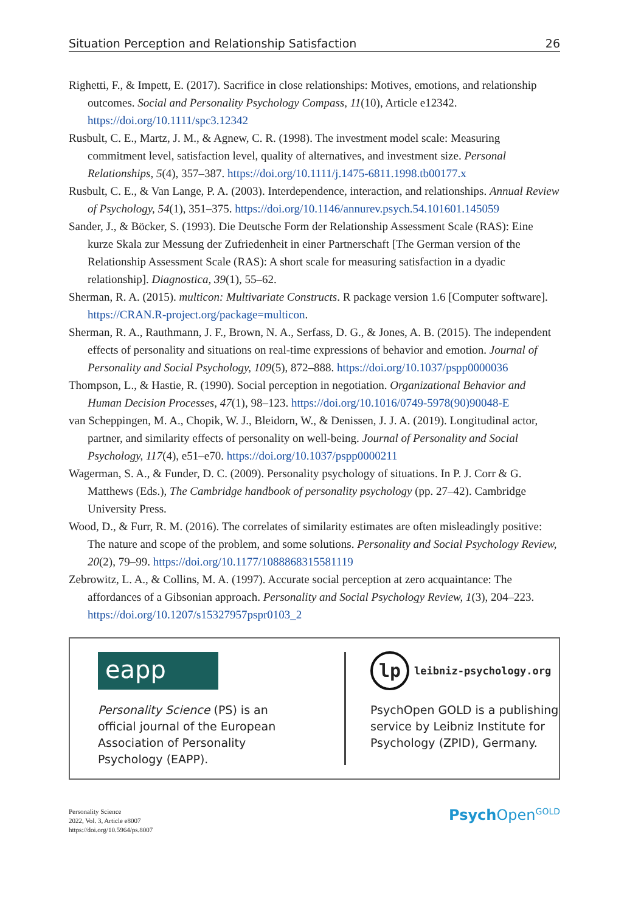Situation Perception and Relationship Satisfaction 26
Righetti, F., & Impett, E. (2017). Sacrifice in close relationships: Motives, emotions, and relationship outcomes. Social and Personality Psychology Compass, 11(10), Article e12342. https://doi.org/10.1111/spc3.12342
Rusbult, C. E., Martz, J. M., & Agnew, C. R. (1998). The investment model scale: Measuring commitment level, satisfaction level, quality of alternatives, and investment size. Personal Relationships, 5(4), 357–387. https://doi.org/10.1111/j.1475-6811.1998.tb00177.x
Rusbult, C. E., & Van Lange, P. A. (2003). Interdependence, interaction, and relationships. Annual Review of Psychology, 54(1), 351–375. https://doi.org/10.1146/annurev.psych.54.101601.145059
Sander, J., & Böcker, S. (1993). Die Deutsche Form der Relationship Assessment Scale (RAS): Eine kurze Skala zur Messung der Zufriedenheit in einer Partnerschaft [The German version of the Relationship Assessment Scale (RAS): A short scale for measuring satisfaction in a dyadic relationship]. Diagnostica, 39(1), 55–62.
Sherman, R. A. (2015). multicon: Multivariate Constructs. R package version 1.6 [Computer software]. https://CRAN.R-project.org/package=multicon.
Sherman, R. A., Rauthmann, J. F., Brown, N. A., Serfass, D. G., & Jones, A. B. (2015). The independent effects of personality and situations on real-time expressions of behavior and emotion. Journal of Personality and Social Psychology, 109(5), 872–888. https://doi.org/10.1037/pspp0000036
Thompson, L., & Hastie, R. (1990). Social perception in negotiation. Organizational Behavior and Human Decision Processes, 47(1), 98–123. https://doi.org/10.1016/0749-5978(90)90048-E
van Scheppingen, M. A., Chopik, W. J., Bleidorn, W., & Denissen, J. J. A. (2019). Longitudinal actor, partner, and similarity effects of personality on well-being. Journal of Personality and Social Psychology, 117(4), e51–e70. https://doi.org/10.1037/pspp0000211
Wagerman, S. A., & Funder, D. C. (2009). Personality psychology of situations. In P. J. Corr & G. Matthews (Eds.), The Cambridge handbook of personality psychology (pp. 27–42). Cambridge University Press.
Wood, D., & Furr, R. M. (2016). The correlates of similarity estimates are often misleadingly positive: The nature and scope of the problem, and some solutions. Personality and Social Psychology Review, 20(2), 79–99. https://doi.org/10.1177/1088868315581119
Zebrowitz, L. A., & Collins, M. A. (1997). Accurate social perception at zero acquaintance: The affordances of a Gibsonian approach. Personality and Social Psychology Review, 1(3), 204–223. https://doi.org/10.1207/s15327957pspr0103_2
eapp
Personality Science (PS) is an
official journal of the European
Association of Personality
Psychology (EAPP).
lp
leibniz-psychology.org
PsychOpen GOLD is a publishing
service by Leibniz Institute for
Psychology (ZPID), Germany.
Personality Science
2022, Vol. 3, Article e8007
https://doi.org/10.5964/ps.8007
Psych Open<sup>GOLD</sup>